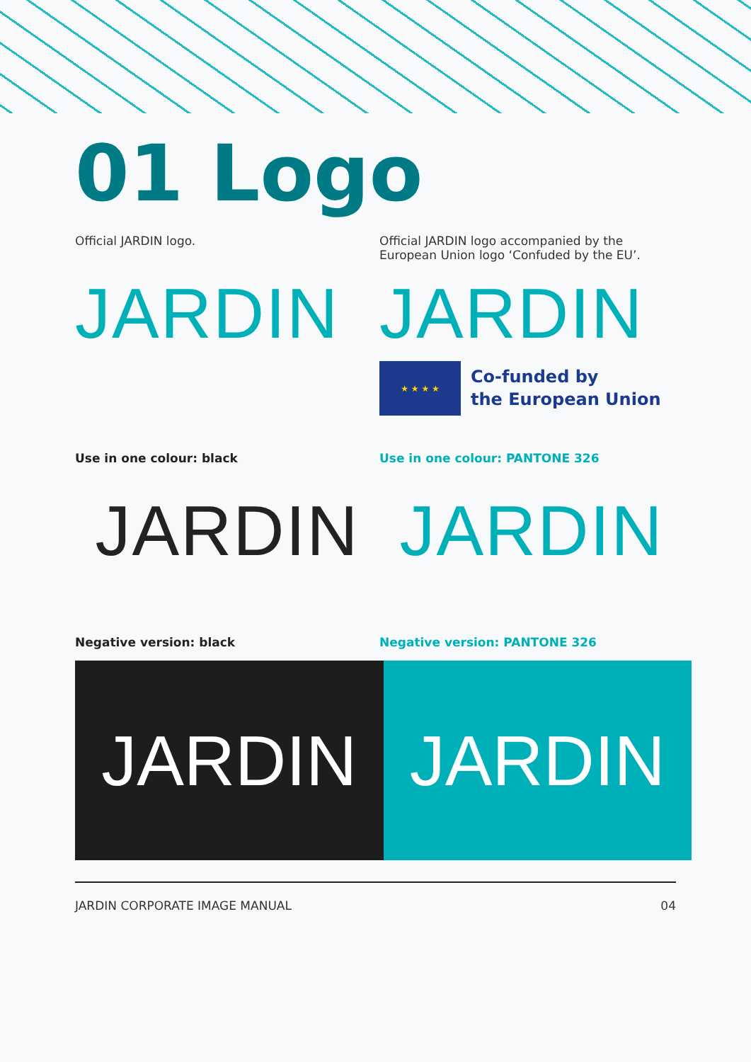01 Logo
Official JARDIN logo.
JARDIN
Official JARDIN logo accompanied by the European Union logo ‘Confuded by the EU’.
JARDIN
★ ★ ★ ★
Co-funded by
the European Union
Use in one colour: black
JARDIN
Use in one colour: PANTONE 326
JARDIN
Negative version: black Negative version: PANTONE 326
JARDIN JARDIN
JARDIN CORPORATE IMAGE MANUAL 04